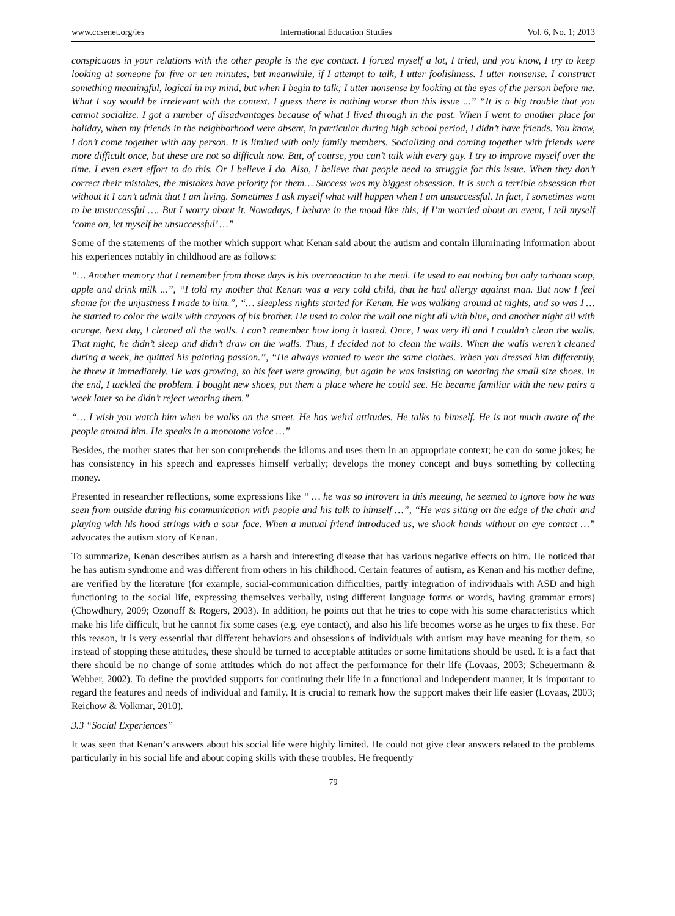www.ccsenet.org/ies International Education Studies Vol. 6, No. 1; 2013
conspicuous in your relations with the other people is the eye contact. I forced myself a lot, I tried, and you know, I try to keep looking at someone for five or ten minutes, but meanwhile, if I attempt to talk, I utter foolishness. I utter nonsense. I construct something meaningful, logical in my mind, but when I begin to talk; I utter nonsense by looking at the eyes of the person before me. What I say would be irrelevant with the context. I guess there is nothing worse than this issue ...” “It is a big trouble that you cannot socialize. I got a number of disadvantages because of what I lived through in the past. When I went to another place for holiday, when my friends in the neighborhood were absent, in particular during high school period, I didn’t have friends. You know, I don’t come together with any person. It is limited with only family members. Socializing and coming together with friends were more difficult once, but these are not so difficult now. But, of course, you can’t talk with every guy. I try to improve myself over the time. I even exert effort to do this. Or I believe I do. Also, I believe that people need to struggle for this issue. When they don’t correct their mistakes, the mistakes have priority for them… Success was my biggest obsession. It is such a terrible obsession that without it I can’t admit that I am living. Sometimes I ask myself what will happen when I am unsuccessful. In fact, I sometimes want to be unsuccessful …. But I worry about it. Nowadays, I behave in the mood like this; if I’m worried about an event, I tell myself ‘come on, let myself be unsuccessful’ …”
Some of the statements of the mother which support what Kenan said about the autism and contain illuminating information about his experiences notably in childhood are as follows:
“… Another memory that I remember from those days is his overreaction to the meal. He used to eat nothing but only tarhana soup, apple and drink milk ...”, “I told my mother that Kenan was a very cold child, that he had allergy against man. But now I feel shame for the unjustness I made to him.”, “… sleepless nights started for Kenan. He was walking around at nights, and so was I … he started to color the walls with crayons of his brother. He used to color the wall one night all with blue, and another night all with orange. Next day, I cleaned all the walls. I can’t remember how long it lasted. Once, I was very ill and I couldn’t clean the walls. That night, he didn’t sleep and didn’t draw on the walls. Thus, I decided not to clean the walls. When the walls weren’t cleaned during a week, he quitted his painting passion.”, “He always wanted to wear the same clothes. When you dressed him differently, he threw it immediately. He was growing, so his feet were growing, but again he was insisting on wearing the small size shoes. In the end, I tackled the problem. I bought new shoes, put them a place where he could see. He became familiar with the new pairs a week later so he didn’t reject wearing them.”
“… I wish you watch him when he walks on the street. He has weird attitudes. He talks to himself. He is not much aware of the people around him. He speaks in a monotone voice …”
Besides, the mother states that her son comprehends the idioms and uses them in an appropriate context; he can do some jokes; he has consistency in his speech and expresses himself verbally; develops the money concept and buys something by collecting money.
Presented in researcher reflections, some expressions like “ … he was so introvert in this meeting, he seemed to ignore how he was seen from outside during his communication with people and his talk to himself …”, “He was sitting on the edge of the chair and playing with his hood strings with a sour face. When a mutual friend introduced us, we shook hands without an eye contact …” advocates the autism story of Kenan.
To summarize, Kenan describes autism as a harsh and interesting disease that has various negative effects on him. He noticed that he has autism syndrome and was different from others in his childhood. Certain features of autism, as Kenan and his mother define, are verified by the literature (for example, social-communication difficulties, partly integration of individuals with ASD and high functioning to the social life, expressing themselves verbally, using different language forms or words, having grammar errors) (Chowdhury, 2009; Ozonoff & Rogers, 2003). In addition, he points out that he tries to cope with his some characteristics which make his life difficult, but he cannot fix some cases (e.g. eye contact), and also his life becomes worse as he urges to fix these. For this reason, it is very essential that different behaviors and obsessions of individuals with autism may have meaning for them, so instead of stopping these attitudes, these should be turned to acceptable attitudes or some limitations should be used. It is a fact that there should be no change of some attitudes which do not affect the performance for their life (Lovaas, 2003; Scheuermann & Webber, 2002). To define the provided supports for continuing their life in a functional and independent manner, it is important to regard the features and needs of individual and family. It is crucial to remark how the support makes their life easier (Lovaas, 2003; Reichow & Volkmar, 2010).
3.3 “Social Experiences”
It was seen that Kenan’s answers about his social life were highly limited. He could not give clear answers related to the problems particularly in his social life and about coping skills with these troubles. He frequently
79